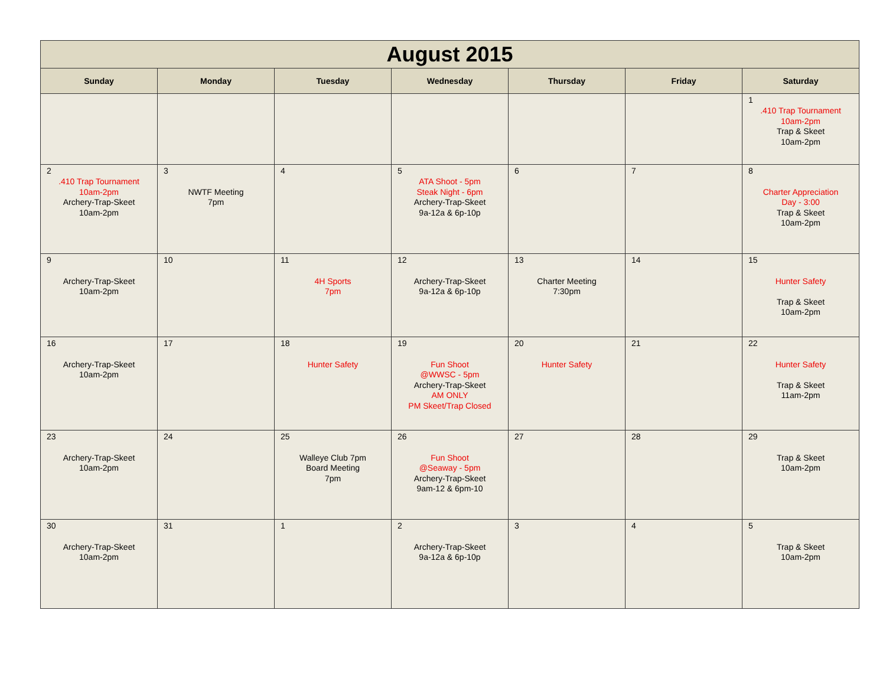| August 2015 | | | | | | |
| --- | --- | --- | --- | --- | --- | --- |
| Sunday | Monday | Tuesday | Wednesday | Thursday | Friday | Saturday |
| | | | | | | 1 .410 Trap Tournament 10am-2pm Trap & Skeet 10am-2pm |
| 2 .410 Trap Tournament 10am-2pm Archery-Trap-Skeet 10am-2pm | 3 NWTF Meeting 7pm | 4 | 5 ATA Shoot - 5pm Steak Night - 6pm Archery-Trap-Skeet 9a-12a & 6p-10p | 6 | 7 | 8 Charter Appreciation Day - 3:00 Trap & Skeet 10am-2pm |
| 9 Archery-Trap-Skeet 10am-2pm | 10 | 11 4H Sports 7pm | 12 Archery-Trap-Skeet 9a-12a & 6p-10p | 13 Charter Meeting 7:30pm | 14 | 15 Hunter Safety Trap & Skeet 10am-2pm |
| 16 Archery-Trap-Skeet 10am-2pm | 17 | 18 Hunter Safety | 19 Fun Shoot @WWSC - 5pm Archery-Trap-Skeet AM ONLY PM Skeet/Trap Closed | 20 Hunter Safety | 21 | 22 Hunter Safety Trap & Skeet 11am-2pm |
| 23 Archery-Trap-Skeet 10am-2pm | 24 | 25 Walleye Club 7pm Board Meeting 7pm | 26 Fun Shoot @Seaway - 5pm Archery-Trap-Skeet 9am-12 & 6pm-10 | 27 | 28 | 29 Trap & Skeet 10am-2pm |
| 30 Archery-Trap-Skeet 10am-2pm | 31 | 1 | 2 Archery-Trap-Skeet 9a-12a & 6p-10p | 3 | 4 | 5 Trap & Skeet 10am-2pm |